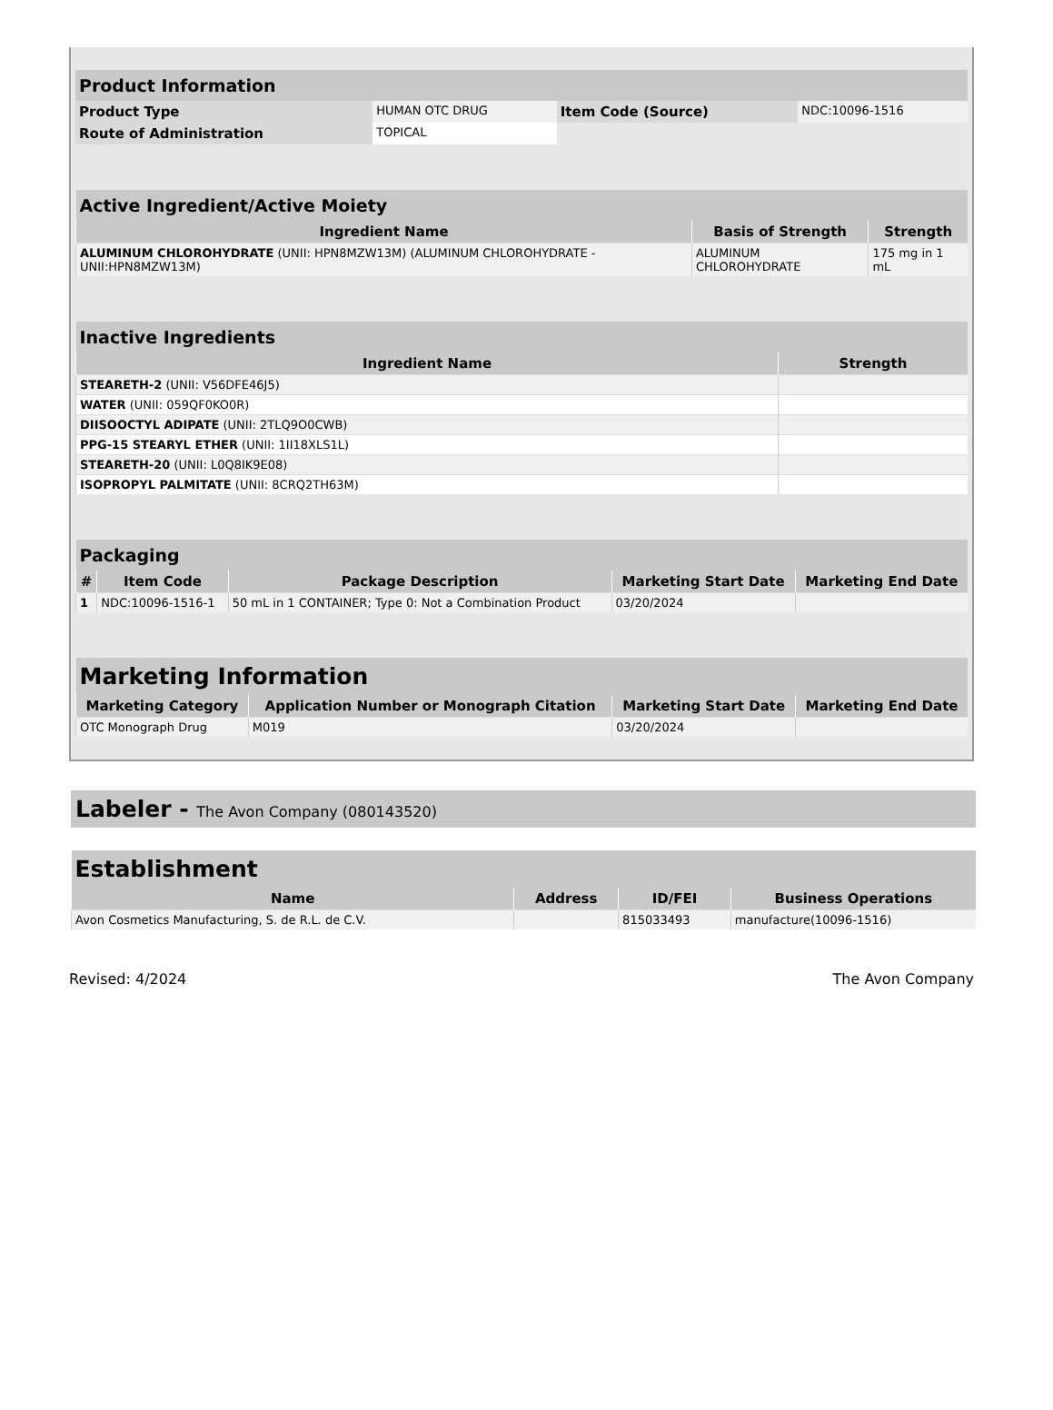| Product Information | | | |
| Product Type | HUMAN OTC DRUG | Item Code (Source) | NDC:10096-1516 |
| Route of Administration | TOPICAL | | |
| Active Ingredient/Active Moiety | | |
| Ingredient Name | Basis of Strength | Strength |
| ALUMINUM CHLOROHYDRATE (UNII: HPN8MZW13M) (ALUMINUM CHLOROHYDRATE - UNII:HPN8MZW13M) | ALUMINUM CHLOROHYDRATE | 175 mg in 1 mL |
| Inactive Ingredients | |
| Ingredient Name | Strength |
| STEARETH-2 (UNII: V56DFE46J5) | |
| WATER (UNII: 059QF0KO0R) | |
| DIISOOCTYL ADIPATE (UNII: 2TLQ9O0CWB) | |
| PPG-15 STEARYL ETHER (UNII: 1II18XLS1L) | |
| STEARETH-20 (UNII: L0Q8IK9E08) | |
| ISOPROPYL PALMITATE (UNII: 8CRQ2TH63M) | |
| Packaging | | | | |
| # | Item Code | Package Description | Marketing Start Date | Marketing End Date |
| 1 | NDC:10096-1516-1 | 50 mL in 1 CONTAINER; Type 0: Not a Combination Product | 03/20/2024 | |
| Marketing Information | | | |
| Marketing Category | Application Number or Monograph Citation | Marketing Start Date | Marketing End Date |
| OTC Monograph Drug | M019 | 03/20/2024 | |
Labeler - The Avon Company (080143520)
| Establishment | | | |
| Name | Address | ID/FEI | Business Operations |
| Avon Cosmetics Manufacturing, S. de R.L. de C.V. | | 815033493 | manufacture(10096-1516) |
Revised: 4/2024 The Avon Company